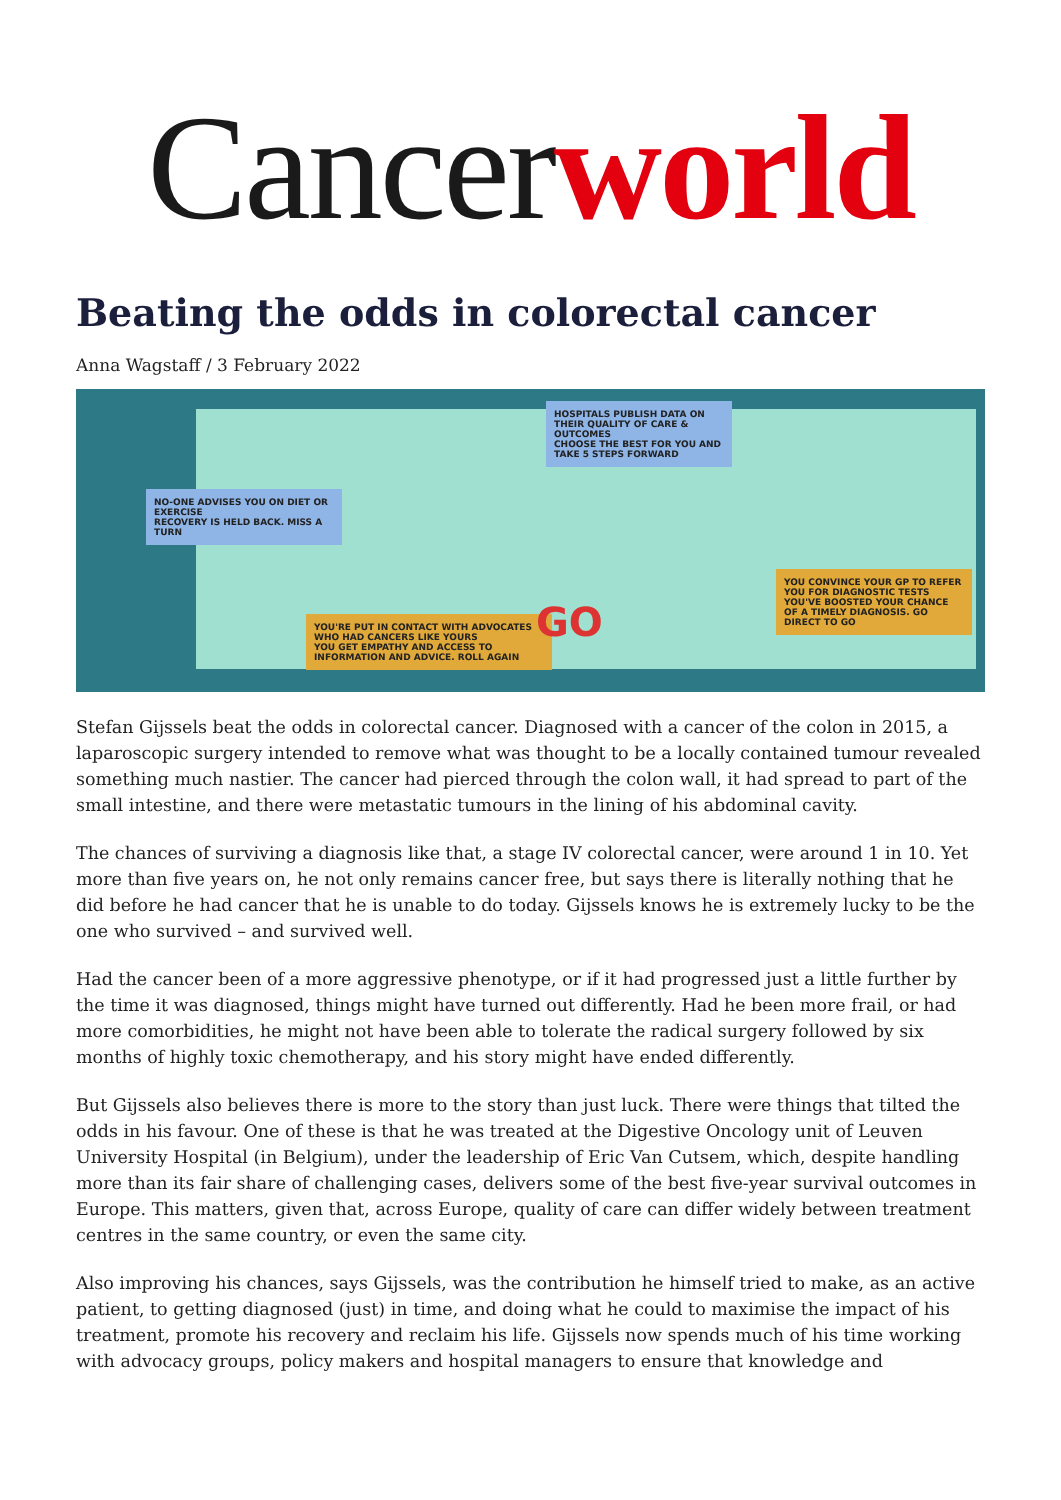Cancer world
Beating the odds in colorectal cancer
Anna Wagstaff / 3 February 2022
HOSPITALS PUBLISH DATA ON THEIR QUALITY OF CARE & OUTCOMES
CHOOSE THE BEST FOR YOU AND TAKE 5 STEPS FORWARD
NO-ONE ADVISES YOU ON DIET OR EXERCISE
RECOVERY IS HELD BACK. MISS A TURN
YOU'RE PUT IN CONTACT WITH ADVOCATES WHO HAD CANCERS LIKE YOURS
YOU GET EMPATHY AND ACCESS TO INFORMATION AND ADVICE. ROLL AGAIN
YOU CONVINCE YOUR GP TO REFER YOU FOR DIAGNOSTIC TESTS
YOU'VE BOOSTED YOUR CHANCE OF A TIMELY DIAGNOSIS. GO DIRECT TO GO
GO
Stefan Gijssels beat the odds in colorectal cancer. Diagnosed with a cancer of the colon in 2015, a laparoscopic surgery intended to remove what was thought to be a locally contained tumour revealed something much nastier. The cancer had pierced through the colon wall, it had spread to part of the small intestine, and there were metastatic tumours in the lining of his abdominal cavity.
The chances of surviving a diagnosis like that, a stage IV colorectal cancer, were around 1 in 10. Yet more than five years on, he not only remains cancer free, but says there is literally nothing that he did before he had cancer that he is unable to do today. Gijssels knows he is extremely lucky to be the one who survived – and survived well.
Had the cancer been of a more aggressive phenotype, or if it had progressed just a little further by the time it was diagnosed, things might have turned out differently. Had he been more frail, or had more comorbidities, he might not have been able to tolerate the radical surgery followed by six months of highly toxic chemotherapy, and his story might have ended differently.
But Gijssels also believes there is more to the story than just luck. There were things that tilted the odds in his favour. One of these is that he was treated at the Digestive Oncology unit of Leuven University Hospital (in Belgium), under the leadership of Eric Van Cutsem, which, despite handling more than its fair share of challenging cases, delivers some of the best five-year survival outcomes in Europe. This matters, given that, across Europe, quality of care can differ widely between treatment centres in the same country, or even the same city.
Also improving his chances, says Gijssels, was the contribution he himself tried to make, as an active patient, to getting diagnosed (just) in time, and doing what he could to maximise the impact of his treatment, promote his recovery and reclaim his life. Gijssels now spends much of his time working with advocacy groups, policy makers and hospital managers to ensure that knowledge and